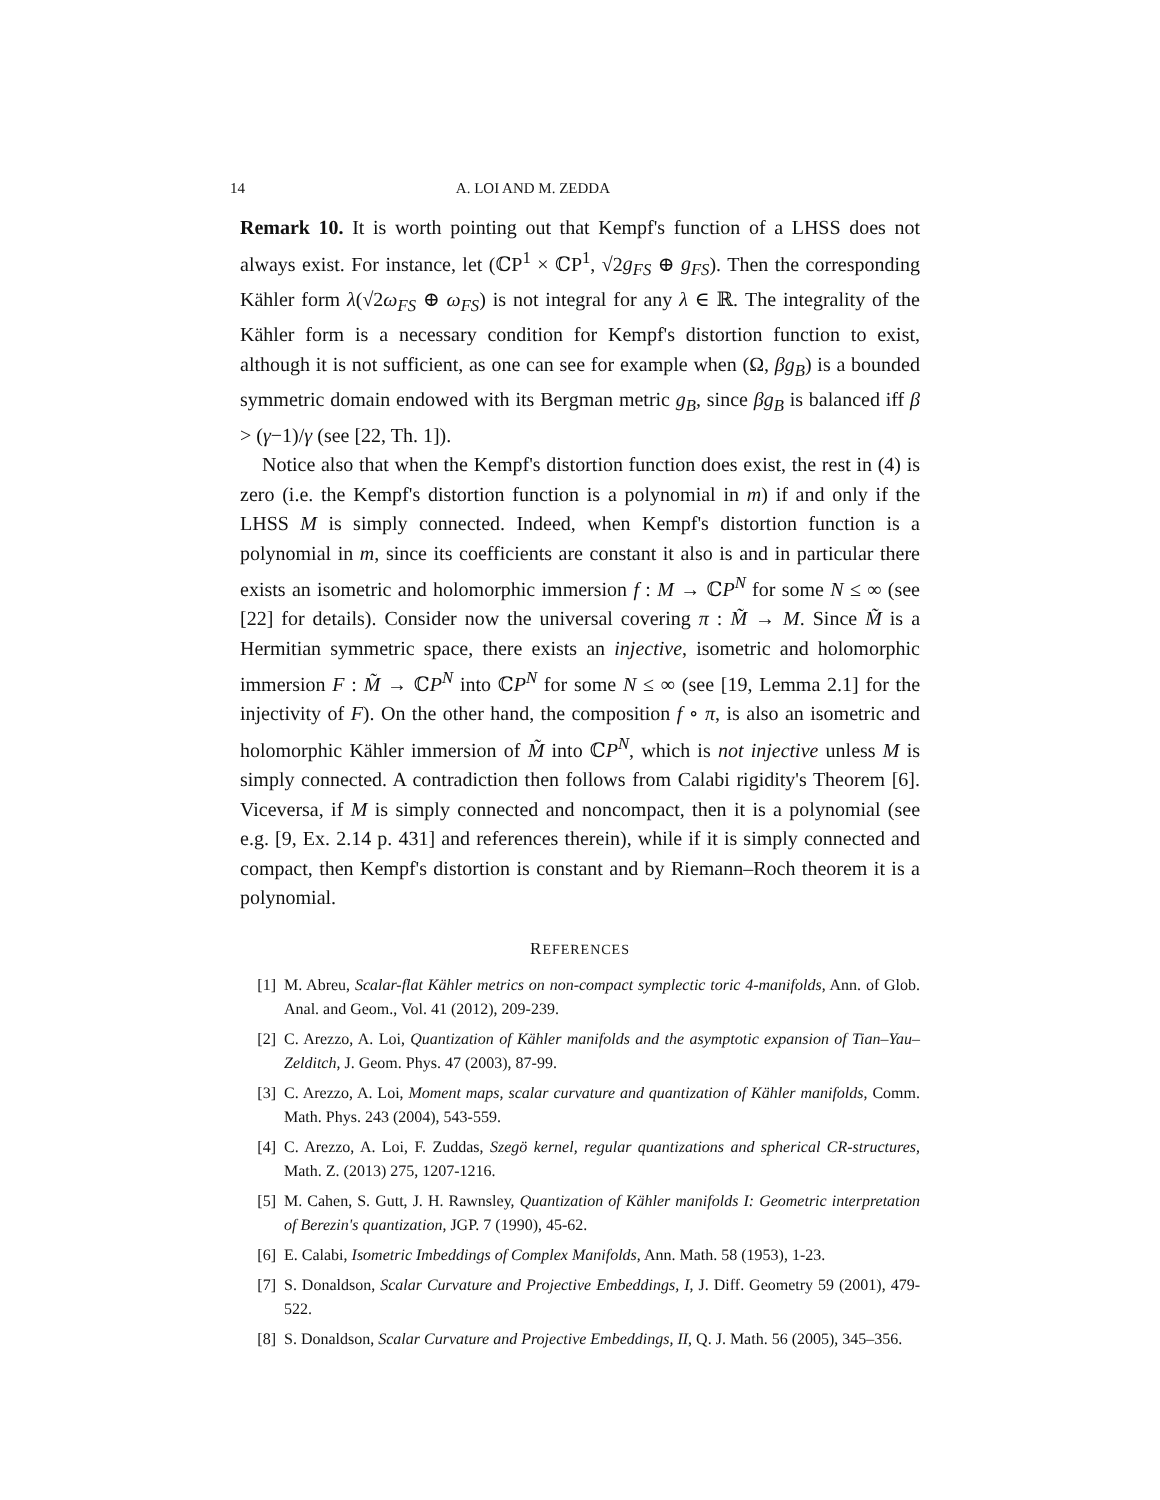14 A. LOI AND M. ZEDDA
Remark 10. It is worth pointing out that Kempf's function of a LHSS does not always exist. For instance, let (ℂP<sup>1</sup> × ℂP<sup>1</sup>, √2g<sub>FS</sub> ⊕ g<sub>FS</sub>). Then the corresponding Kähler form λ(√2ω<sub>FS</sub> ⊕ ω<sub>FS</sub>) is not integral for any λ ∈ ℝ. The integrality of the Kähler form is a necessary condition for Kempf's distortion function to exist, although it is not sufficient, as one can see for example when (Ω, βg<sub>B</sub>) is a bounded symmetric domain endowed with its Bergman metric g<sub>B</sub>, since βg<sub>B</sub> is balanced iff β > (γ−1)/γ (see [22, Th. 1]).
Notice also that when the Kempf's distortion function does exist, the rest in (4) is zero (i.e. the Kempf's distortion function is a polynomial in m) if and only if the LHSS M is simply connected. Indeed, when Kempf's distortion function is a polynomial in m, since its coefficients are constant it also is and in particular there exists an isometric and holomorphic immersion f : M → ℂP<sup>N</sup> for some N ≤ ∞ (see [22] for details). Consider now the universal covering π : M̃ → M. Since M̃ is a Hermitian symmetric space, there exists an injective, isometric and holomorphic immersion F : M̃ → ℂP<sup>N</sup> into ℂP<sup>N</sup> for some N ≤ ∞ (see [19, Lemma 2.1] for the injectivity of F). On the other hand, the composition f ∘ π, is also an isometric and holomorphic Kähler immersion of M̃ into ℂP<sup>N</sup>, which is not injective unless M is simply connected. A contradiction then follows from Calabi rigidity's Theorem [6]. Viceversa, if M is simply connected and noncompact, then it is a polynomial (see e.g. [9, Ex. 2.14 p. 431] and references therein), while if it is simply connected and compact, then Kempf's distortion is constant and by Riemann–Roch theorem it is a polynomial.
REFERENCES
[1] M. Abreu, Scalar-flat Kähler metrics on non-compact symplectic toric 4-manifolds, Ann. of Glob. Anal. and Geom., Vol. 41 (2012), 209-239.
[2] C. Arezzo, A. Loi, Quantization of Kähler manifolds and the asymptotic expansion of Tian–Yau–Zelditch, J. Geom. Phys. 47 (2003), 87-99.
[3] C. Arezzo, A. Loi, Moment maps, scalar curvature and quantization of Kähler manifolds, Comm. Math. Phys. 243 (2004), 543-559.
[4] C. Arezzo, A. Loi, F. Zuddas, Szegö kernel, regular quantizations and spherical CR-structures, Math. Z. (2013) 275, 1207-1216.
[5] M. Cahen, S. Gutt, J. H. Rawnsley, Quantization of Kähler manifolds I: Geometric interpretation of Berezin's quantization, JGP. 7 (1990), 45-62.
[6] E. Calabi, Isometric Imbeddings of Complex Manifolds, Ann. Math. 58 (1953), 1-23.
[7] S. Donaldson, Scalar Curvature and Projective Embeddings, I, J. Diff. Geometry 59 (2001), 479-522.
[8] S. Donaldson, Scalar Curvature and Projective Embeddings, II, Q. J. Math. 56 (2005), 345–356.